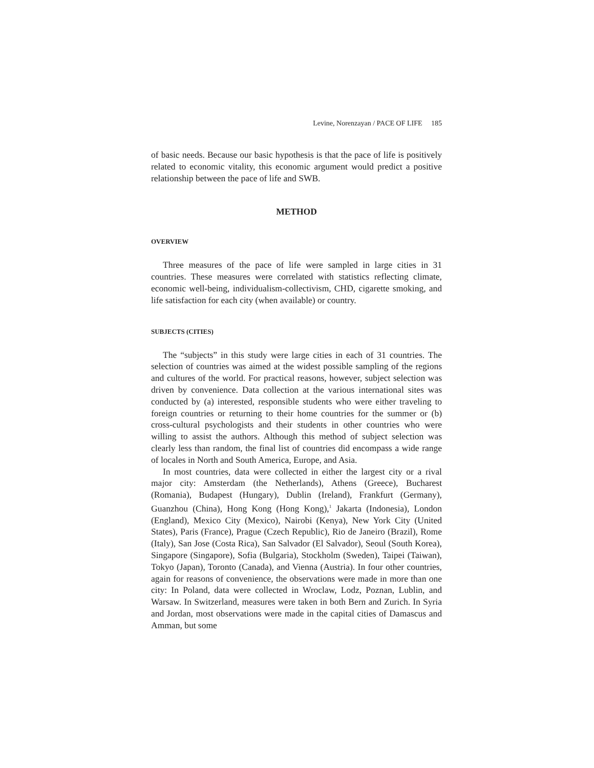Levine, Norenzayan / PACE OF LIFE 185
of basic needs. Because our basic hypothesis is that the pace of life is positively related to economic vitality, this economic argument would predict a positive relationship between the pace of life and SWB.
METHOD
OVERVIEW
Three measures of the pace of life were sampled in large cities in 31 countries. These measures were correlated with statistics reflecting climate, economic well-being, individualism-collectivism, CHD, cigarette smoking, and life satisfaction for each city (when available) or country.
SUBJECTS (CITIES)
The “subjects” in this study were large cities in each of 31 countries. The selection of countries was aimed at the widest possible sampling of the regions and cultures of the world. For practical reasons, however, subject selection was driven by convenience. Data collection at the various international sites was conducted by (a) interested, responsible students who were either traveling to foreign countries or returning to their home countries for the summer or (b) cross-cultural psychologists and their students in other countries who were willing to assist the authors. Although this method of subject selection was clearly less than random, the final list of countries did encompass a wide range of locales in North and South America, Europe, and Asia.
In most countries, data were collected in either the largest city or a rival major city: Amsterdam (the Netherlands), Athens (Greece), Bucharest (Romania), Budapest (Hungary), Dublin (Ireland), Frankfurt (Germany), Guanzhou (China), Hong Kong (Hong Kong),<sup>1</sup> Jakarta (Indonesia), London (England), Mexico City (Mexico), Nairobi (Kenya), New York City (United States), Paris (France), Prague (Czech Republic), Rio de Janeiro (Brazil), Rome (Italy), San Jose (Costa Rica), San Salvador (El Salvador), Seoul (South Korea), Singapore (Singapore), Sofia (Bulgaria), Stockholm (Sweden), Taipei (Taiwan), Tokyo (Japan), Toronto (Canada), and Vienna (Austria). In four other countries, again for reasons of convenience, the observations were made in more than one city: In Poland, data were collected in Wroclaw, Lodz, Poznan, Lublin, and Warsaw. In Switzerland, measures were taken in both Bern and Zurich. In Syria and Jordan, most observations were made in the capital cities of Damascus and Amman, but some